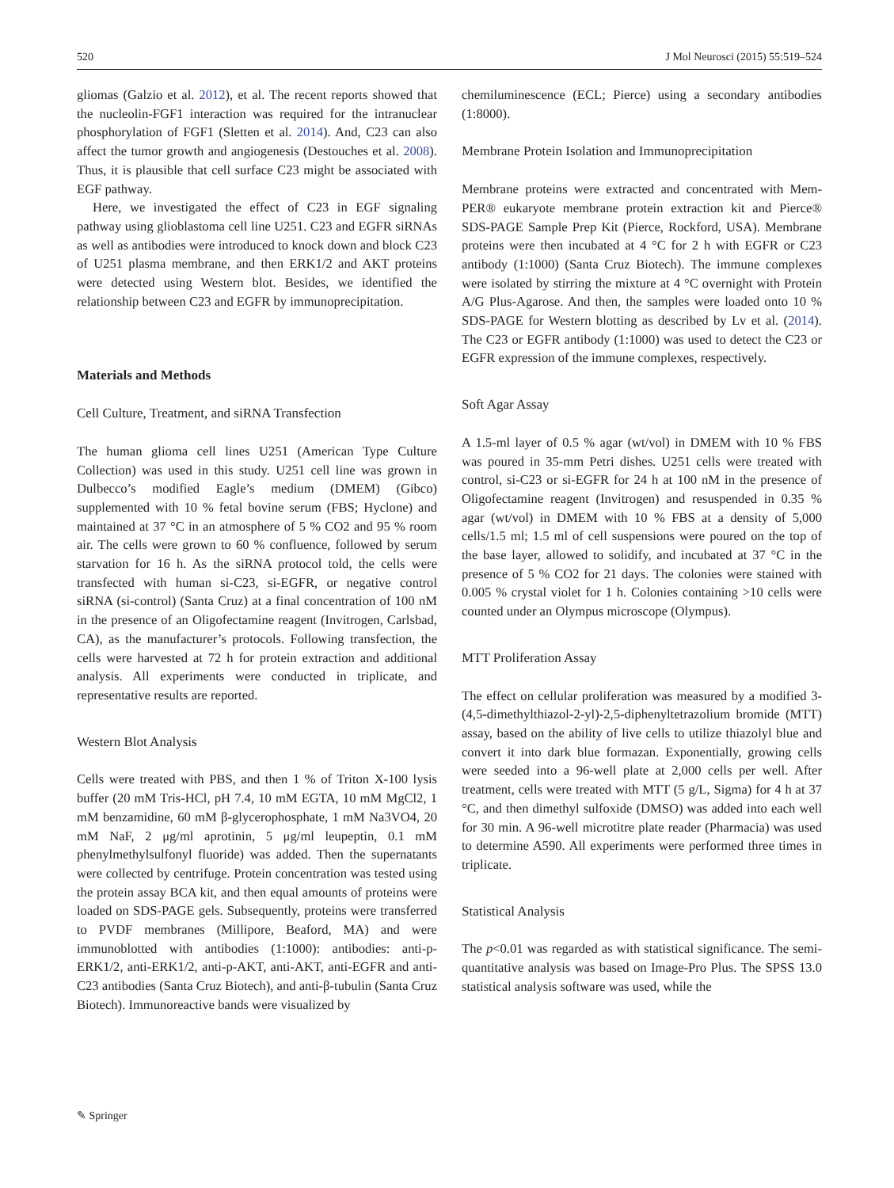520 J Mol Neurosci (2015) 55:519–524
gliomas (Galzio et al. 2012), et al. The recent reports showed that the nucleolin-FGF1 interaction was required for the intranuclear phosphorylation of FGF1 (Sletten et al. 2014). And, C23 can also affect the tumor growth and angiogenesis (Destouches et al. 2008). Thus, it is plausible that cell surface C23 might be associated with EGF pathway.
Here, we investigated the effect of C23 in EGF signaling pathway using glioblastoma cell line U251. C23 and EGFR siRNAs as well as antibodies were introduced to knock down and block C23 of U251 plasma membrane, and then ERK1/2 and AKT proteins were detected using Western blot. Besides, we identified the relationship between C23 and EGFR by immunoprecipitation.
Materials and Methods
Cell Culture, Treatment, and siRNA Transfection
The human glioma cell lines U251 (American Type Culture Collection) was used in this study. U251 cell line was grown in Dulbecco’s modified Eagle’s medium (DMEM) (Gibco) supplemented with 10 % fetal bovine serum (FBS; Hyclone) and maintained at 37 °C in an atmosphere of 5 % CO2 and 95 % room air. The cells were grown to 60 % confluence, followed by serum starvation for 16 h. As the siRNA protocol told, the cells were transfected with human si-C23, si-EGFR, or negative control siRNA (si-control) (Santa Cruz) at a final concentration of 100 nM in the presence of an Oligofectamine reagent (Invitrogen, Carlsbad, CA), as the manufacturer’s protocols. Following transfection, the cells were harvested at 72 h for protein extraction and additional analysis. All experiments were conducted in triplicate, and representative results are reported.
Western Blot Analysis
Cells were treated with PBS, and then 1 % of Triton X-100 lysis buffer (20 mM Tris-HCl, pH 7.4, 10 mM EGTA, 10 mM MgCl2, 1 mM benzamidine, 60 mM β-glycerophosphate, 1 mM Na3VO4, 20 mM NaF, 2 μg/ml aprotinin, 5 μg/ml leupeptin, 0.1 mM phenylmethylsulfonyl fluoride) was added. Then the supernatants were collected by centrifuge. Protein concentration was tested using the protein assay BCA kit, and then equal amounts of proteins were loaded on SDS-PAGE gels. Subsequently, proteins were transferred to PVDF membranes (Millipore, Beaford, MA) and were immunoblotted with antibodies (1:1000): antibodies: anti-p-ERK1/2, anti-ERK1/2, anti-p-AKT, anti-AKT, anti-EGFR and anti-C23 antibodies (Santa Cruz Biotech), and anti-β-tubulin (Santa Cruz Biotech). Immunoreactive bands were visualized by
chemiluminescence (ECL; Pierce) using a secondary antibodies (1:8000).
Membrane Protein Isolation and Immunoprecipitation
Membrane proteins were extracted and concentrated with Mem-PER® eukaryote membrane protein extraction kit and Pierce® SDS-PAGE Sample Prep Kit (Pierce, Rockford, USA). Membrane proteins were then incubated at 4 °C for 2 h with EGFR or C23 antibody (1:1000) (Santa Cruz Biotech). The immune complexes were isolated by stirring the mixture at 4 °C overnight with Protein A/G Plus-Agarose. And then, the samples were loaded onto 10 % SDS-PAGE for Western blotting as described by Lv et al. (2014). The C23 or EGFR antibody (1:1000) was used to detect the C23 or EGFR expression of the immune complexes, respectively.
Soft Agar Assay
A 1.5-ml layer of 0.5 % agar (wt/vol) in DMEM with 10 % FBS was poured in 35-mm Petri dishes. U251 cells were treated with control, si-C23 or si-EGFR for 24 h at 100 nM in the presence of Oligofectamine reagent (Invitrogen) and resuspended in 0.35 % agar (wt/vol) in DMEM with 10 % FBS at a density of 5,000 cells/1.5 ml; 1.5 ml of cell suspensions were poured on the top of the base layer, allowed to solidify, and incubated at 37 °C in the presence of 5 % CO2 for 21 days. The colonies were stained with 0.005 % crystal violet for 1 h. Colonies containing >10 cells were counted under an Olympus microscope (Olympus).
MTT Proliferation Assay
The effect on cellular proliferation was measured by a modified 3-(4,5-dimethylthiazol-2-yl)-2,5-diphenyltetrazolium bromide (MTT) assay, based on the ability of live cells to utilize thiazolyl blue and convert it into dark blue formazan. Exponentially, growing cells were seeded into a 96-well plate at 2,000 cells per well. After treatment, cells were treated with MTT (5 g/L, Sigma) for 4 h at 37 °C, and then dimethyl sulfoxide (DMSO) was added into each well for 30 min. A 96-well microtitre plate reader (Pharmacia) was used to determine A590. All experiments were performed three times in triplicate.
Statistical Analysis
The p<0.01 was regarded as with statistical significance. The semi-quantitative analysis was based on Image-Pro Plus. The SPSS 13.0 statistical analysis software was used, while the
✎ Springer